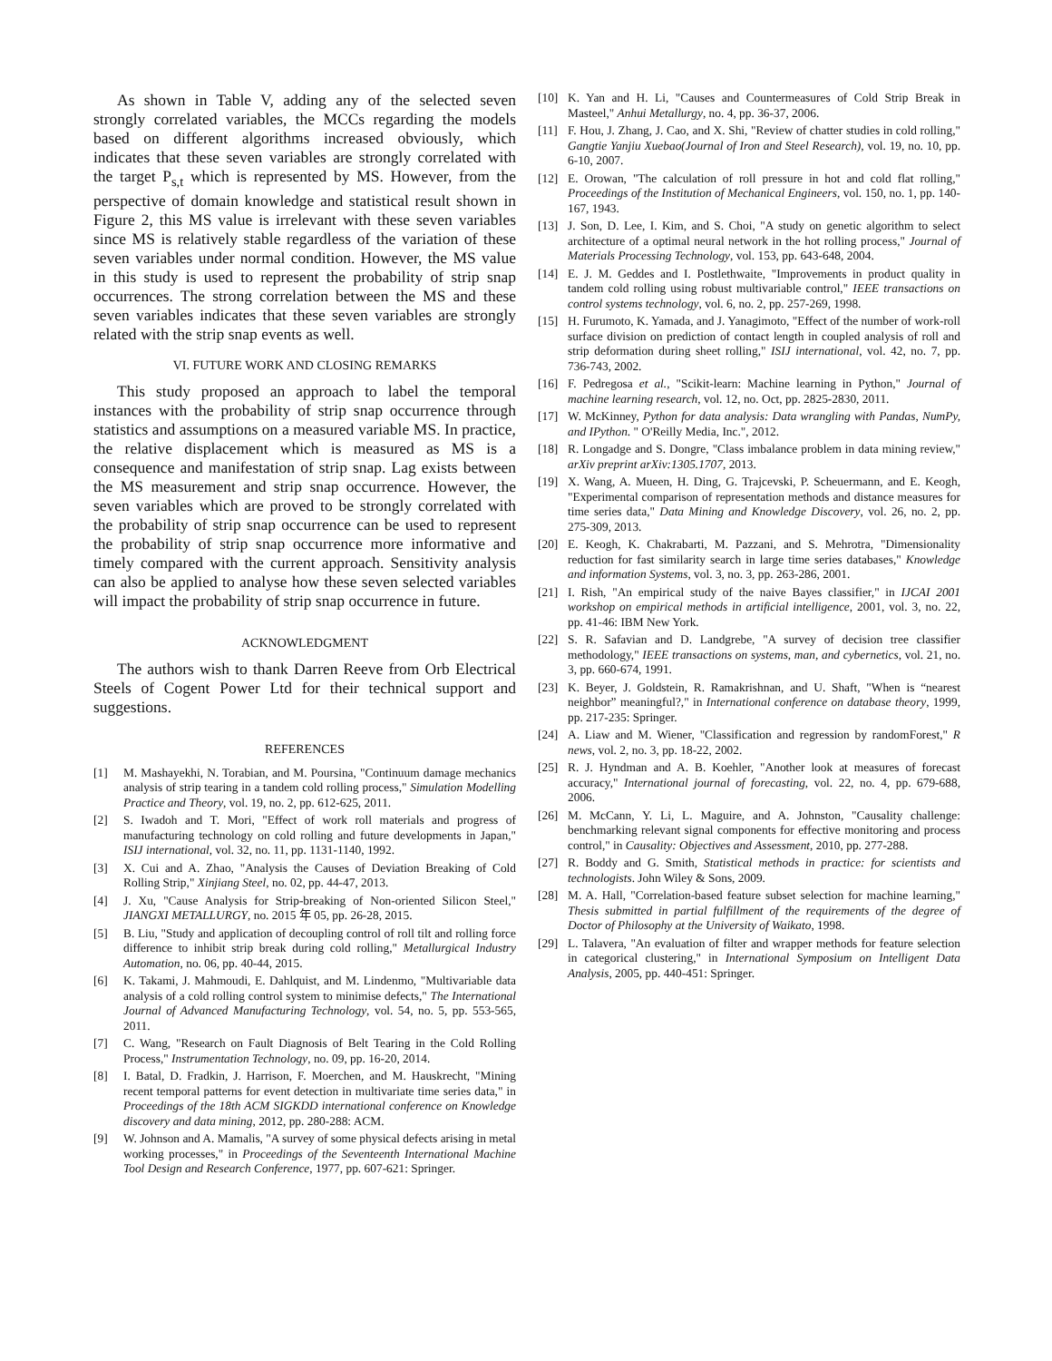As shown in Table V, adding any of the selected seven strongly correlated variables, the MCCs regarding the models based on different algorithms increased obviously, which indicates that these seven variables are strongly correlated with the target P<sub>s,t</sub> which is represented by MS. However, from the perspective of domain knowledge and statistical result shown in Figure 2, this MS value is irrelevant with these seven variables since MS is relatively stable regardless of the variation of these seven variables under normal condition. However, the MS value in this study is used to represent the probability of strip snap occurrences. The strong correlation between the MS and these seven variables indicates that these seven variables are strongly related with the strip snap events as well.
VI. FUTURE WORK AND CLOSING REMARKS
This study proposed an approach to label the temporal instances with the probability of strip snap occurrence through statistics and assumptions on a measured variable MS. In practice, the relative displacement which is measured as MS is a consequence and manifestation of strip snap. Lag exists between the MS measurement and strip snap occurrence. However, the seven variables which are proved to be strongly correlated with the probability of strip snap occurrence can be used to represent the probability of strip snap occurrence more informative and timely compared with the current approach. Sensitivity analysis can also be applied to analyse how these seven selected variables will impact the probability of strip snap occurrence in future.
ACKNOWLEDGMENT
The authors wish to thank Darren Reeve from Orb Electrical Steels of Cogent Power Ltd for their technical support and suggestions.
REFERENCES
[1] M. Mashayekhi, N. Torabian, and M. Poursina, "Continuum damage mechanics analysis of strip tearing in a tandem cold rolling process," Simulation Modelling Practice and Theory, vol. 19, no. 2, pp. 612-625, 2011.
[2] S. Iwadoh and T. Mori, "Effect of work roll materials and progress of manufacturing technology on cold rolling and future developments in Japan," ISIJ international, vol. 32, no. 11, pp. 1131-1140, 1992.
[3] X. Cui and A. Zhao, "Analysis the Causes of Deviation Breaking of Cold Rolling Strip," Xinjiang Steel, no. 02, pp. 44-47, 2013.
[4] J. Xu, "Cause Analysis for Strip-breaking of Non-oriented Silicon Steel," JIANGXI METALLURGY, no. 2015 年 05, pp. 26-28, 2015.
[5] B. Liu, "Study and application of decoupling control of roll tilt and rolling force difference to inhibit strip break during cold rolling," Metallurgical Industry Automation, no. 06, pp. 40-44, 2015.
[6] K. Takami, J. Mahmoudi, E. Dahlquist, and M. Lindenmo, "Multivariable data analysis of a cold rolling control system to minimise defects," The International Journal of Advanced Manufacturing Technology, vol. 54, no. 5, pp. 553-565, 2011.
[7] C. Wang, "Research on Fault Diagnosis of Belt Tearing in the Cold Rolling Process," Instrumentation Technology, no. 09, pp. 16-20, 2014.
[8] I. Batal, D. Fradkin, J. Harrison, F. Moerchen, and M. Hauskrecht, "Mining recent temporal patterns for event detection in multivariate time series data," in Proceedings of the 18th ACM SIGKDD international conference on Knowledge discovery and data mining, 2012, pp. 280-288: ACM.
[9] W. Johnson and A. Mamalis, "A survey of some physical defects arising in metal working processes," in Proceedings of the Seventeenth International Machine Tool Design and Research Conference, 1977, pp. 607-621: Springer.
[10] K. Yan and H. Li, "Causes and Countermeasures of Cold Strip Break in Masteel," Anhui Metallurgy, no. 4, pp. 36-37, 2006.
[11] F. Hou, J. Zhang, J. Cao, and X. Shi, "Review of chatter studies in cold rolling," Gangtie Yanjiu Xuebao(Journal of Iron and Steel Research), vol. 19, no. 10, pp. 6-10, 2007.
[12] E. Orowan, "The calculation of roll pressure in hot and cold flat rolling," Proceedings of the Institution of Mechanical Engineers, vol. 150, no. 1, pp. 140-167, 1943.
[13] J. Son, D. Lee, I. Kim, and S. Choi, "A study on genetic algorithm to select architecture of a optimal neural network in the hot rolling process," Journal of Materials Processing Technology, vol. 153, pp. 643-648, 2004.
[14] E. J. M. Geddes and I. Postlethwaite, "Improvements in product quality in tandem cold rolling using robust multivariable control," IEEE transactions on control systems technology, vol. 6, no. 2, pp. 257-269, 1998.
[15] H. Furumoto, K. Yamada, and J. Yanagimoto, "Effect of the number of work-roll surface division on prediction of contact length in coupled analysis of roll and strip deformation during sheet rolling," ISIJ international, vol. 42, no. 7, pp. 736-743, 2002.
[16] F. Pedregosa et al., "Scikit-learn: Machine learning in Python," Journal of machine learning research, vol. 12, no. Oct, pp. 2825-2830, 2011.
[17] W. McKinney, Python for data analysis: Data wrangling with Pandas, NumPy, and IPython. " O'Reilly Media, Inc.", 2012.
[18] R. Longadge and S. Dongre, "Class imbalance problem in data mining review," arXiv preprint arXiv:1305.1707, 2013.
[19] X. Wang, A. Mueen, H. Ding, G. Trajcevski, P. Scheuermann, and E. Keogh, "Experimental comparison of representation methods and distance measures for time series data," Data Mining and Knowledge Discovery, vol. 26, no. 2, pp. 275-309, 2013.
[20] E. Keogh, K. Chakrabarti, M. Pazzani, and S. Mehrotra, "Dimensionality reduction for fast similarity search in large time series databases," Knowledge and information Systems, vol. 3, no. 3, pp. 263-286, 2001.
[21] I. Rish, "An empirical study of the naive Bayes classifier," in IJCAI 2001 workshop on empirical methods in artificial intelligence, 2001, vol. 3, no. 22, pp. 41-46: IBM New York.
[22] S. R. Safavian and D. Landgrebe, "A survey of decision tree classifier methodology," IEEE transactions on systems, man, and cybernetics, vol. 21, no. 3, pp. 660-674, 1991.
[23] K. Beyer, J. Goldstein, R. Ramakrishnan, and U. Shaft, "When is “nearest neighbor” meaningful?," in International conference on database theory, 1999, pp. 217-235: Springer.
[24] A. Liaw and M. Wiener, "Classification and regression by randomForest," R news, vol. 2, no. 3, pp. 18-22, 2002.
[25] R. J. Hyndman and A. B. Koehler, "Another look at measures of forecast accuracy," International journal of forecasting, vol. 22, no. 4, pp. 679-688, 2006.
[26] M. McCann, Y. Li, L. Maguire, and A. Johnston, "Causality challenge: benchmarking relevant signal components for effective monitoring and process control," in Causality: Objectives and Assessment, 2010, pp. 277-288.
[27] R. Boddy and G. Smith, Statistical methods in practice: for scientists and technologists. John Wiley & Sons, 2009.
[28] M. A. Hall, "Correlation-based feature subset selection for machine learning," Thesis submitted in partial fulfillment of the requirements of the degree of Doctor of Philosophy at the University of Waikato, 1998.
[29] L. Talavera, "An evaluation of filter and wrapper methods for feature selection in categorical clustering," in International Symposium on Intelligent Data Analysis, 2005, pp. 440-451: Springer.